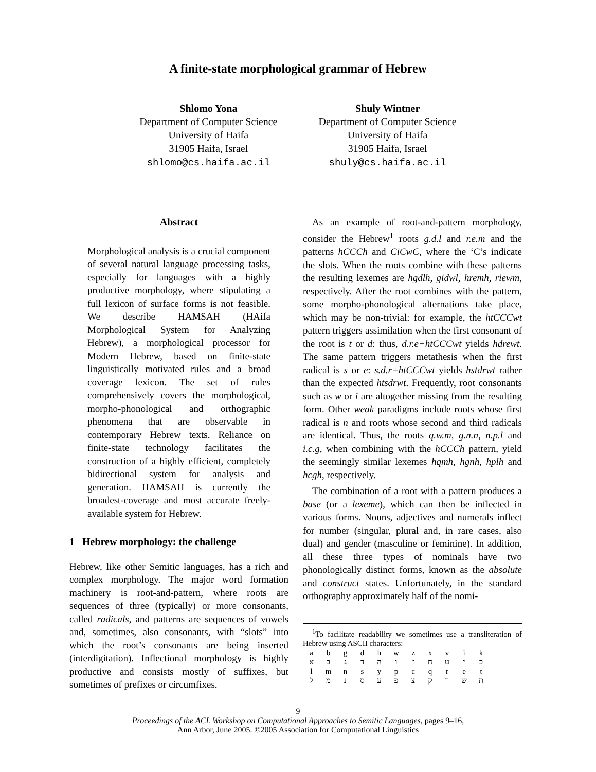A finite-state morphological grammar of Hebrew
Shlomo Yona
Department of Computer Science
University of Haifa
31905 Haifa, Israel
shlomo@cs.haifa.ac.il
Shuly Wintner
Department of Computer Science
University of Haifa
31905 Haifa, Israel
shuly@cs.haifa.ac.il
Abstract
Morphological analysis is a crucial component of several natural language processing tasks, especially for languages with a highly productive morphology, where stipulating a full lexicon of surface forms is not feasible. We describe HAMSAH (HAifa Morphological System for Analyzing Hebrew), a morphological processor for Modern Hebrew, based on finite-state linguistically motivated rules and a broad coverage lexicon. The set of rules comprehensively covers the morphological, morpho-phonological and orthographic phenomena that are observable in contemporary Hebrew texts. Reliance on finite-state technology facilitates the construction of a highly efficient, completely bidirectional system for analysis and generation. HAMSAH is currently the broadest-coverage and most accurate freely-available system for Hebrew.
1 Hebrew morphology: the challenge
Hebrew, like other Semitic languages, has a rich and complex morphology. The major word formation machinery is root-and-pattern, where roots are sequences of three (typically) or more consonants, called radicals, and patterns are sequences of vowels and, sometimes, also consonants, with “slots” into which the root’s consonants are being inserted (interdigitation). Inflectional morphology is highly productive and consists mostly of suffixes, but sometimes of prefixes or circumfixes.
As an example of root-and-pattern morphology, consider the Hebrew<sup>1</sup> roots g.d.l and r.e.m and the patterns hCCCh and CiCwC, where the ‘C’s indicate the slots. When the roots combine with these patterns the resulting lexemes are hgdlh, gidwl, hremh, riewm, respectively. After the root combines with the pattern, some morpho-phonological alternations take place, which may be non-trivial: for example, the htCCCwt pattern triggers assimilation when the first consonant of the root is t or d: thus, d.r.e+htCCCwt yields hdrewt. The same pattern triggers metathesis when the first radical is s or e: s.d.r+htCCCwt yields hstdrwt rather than the expected htsdrwt. Frequently, root consonants such as w or i are altogether missing from the resulting form. Other weak paradigms include roots whose first radical is n and roots whose second and third radicals are identical. Thus, the roots q.w.m, g.n.n, n.p.l and i.c.g, when combining with the hCCCh pattern, yield the seemingly similar lexemes hqmh, hgnh, hplh and hcgh, respectively.
The combination of a root with a pattern produces a base (or a lexeme), which can then be inflected in various forms. Nouns, adjectives and numerals inflect for number (singular, plural and, in rare cases, also dual) and gender (masculine or feminine). In addition, all these three types of nominals have two phonologically distinct forms, known as the absolute and construct states. Unfortunately, in the standard orthography approximately half of the nomi-
<sup>1</sup> To facilitate readability we sometimes use a transliteration of Hebrew using ASCII characters:
| a | b | g | d | h | w | z | x | v | i | k |
| א | ב | ג | ד | ה | ו | ז | ח | ט | י | כ |
| l | m | n | s | y | p | c | q | r | e | t |
| ל | מ | נ | ס | ע | פ | צ | ק | ר | ש | ת |
9
Proceedings of the ACL Workshop on Computational Approaches to Semitic Languages, pages 9–16,
Ann Arbor, June 2005. ©2005 Association for Computational Linguistics